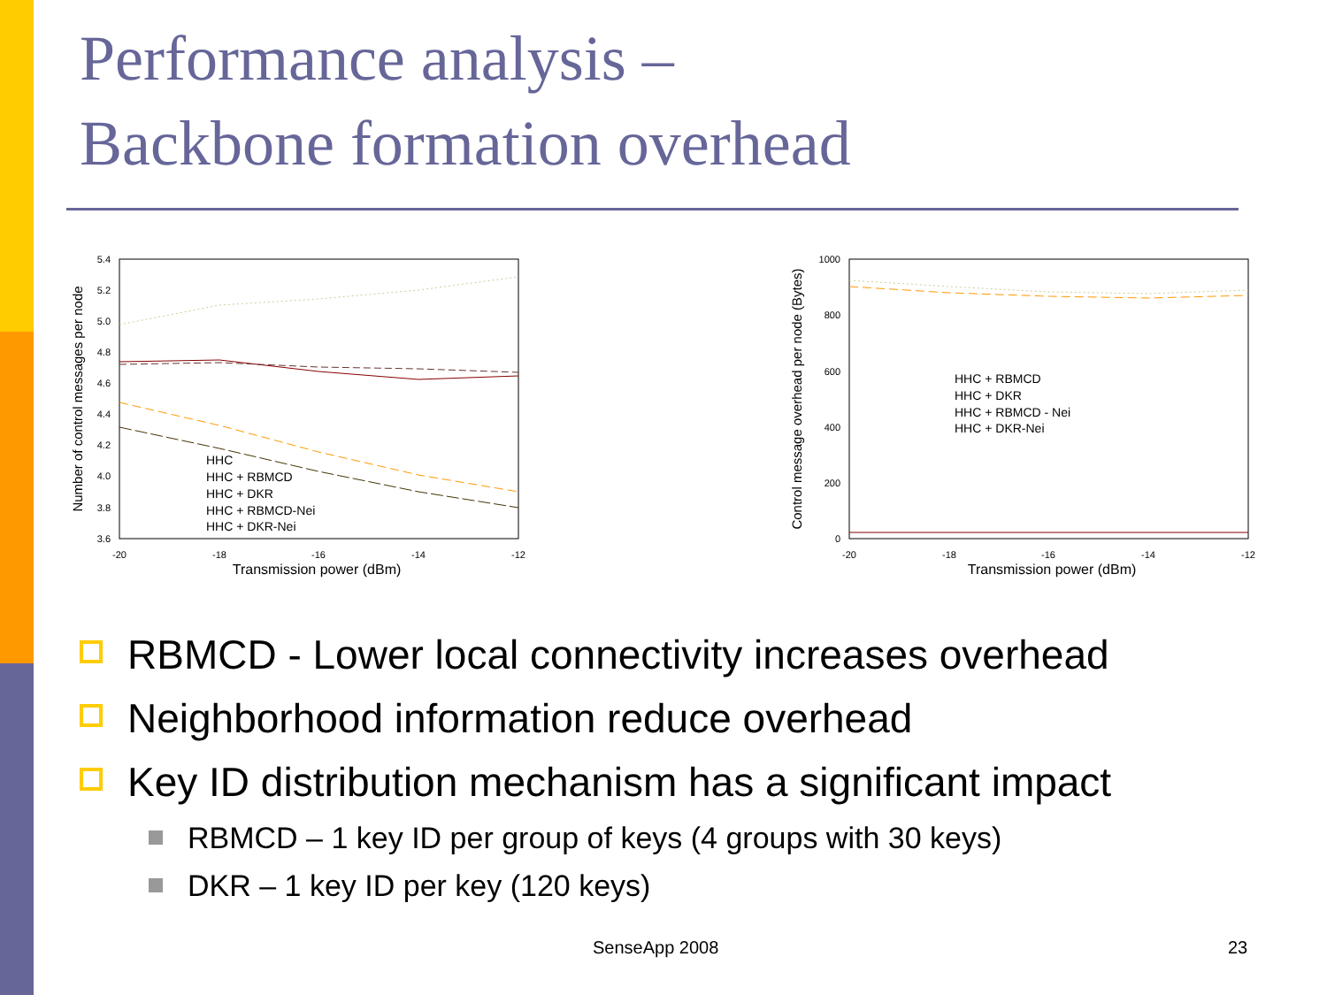Performance analysis –
Backbone formation overhead
5.4
5.2
5.0
4.8
4.6
4.4
4.2
4.0
3.8
3.6
-20
-18
-16
-14
-12
Transmission power (dBm)
Number of control messages per node
HHC
HHC + RBMCD
HHC + DKR
HHC + RBMCD-Nei
HHC + DKR-Nei
1000
800
600
400
200
0
-20
-18
-16
-14
-12
Transmission power (dBm)
Control message overhead per node (Bytes)
HHC + RBMCD
HHC + DKR
HHC + RBMCD - Nei
HHC + DKR-Nei
RBMCD - Lower local connectivity increases overhead
Neighborhood information reduce overhead
Key ID distribution mechanism has a significant impact
RBMCD – 1 key ID per group of keys (4 groups with 30 keys)
DKR – 1 key ID per key (120 keys)
SenseApp 2008 23